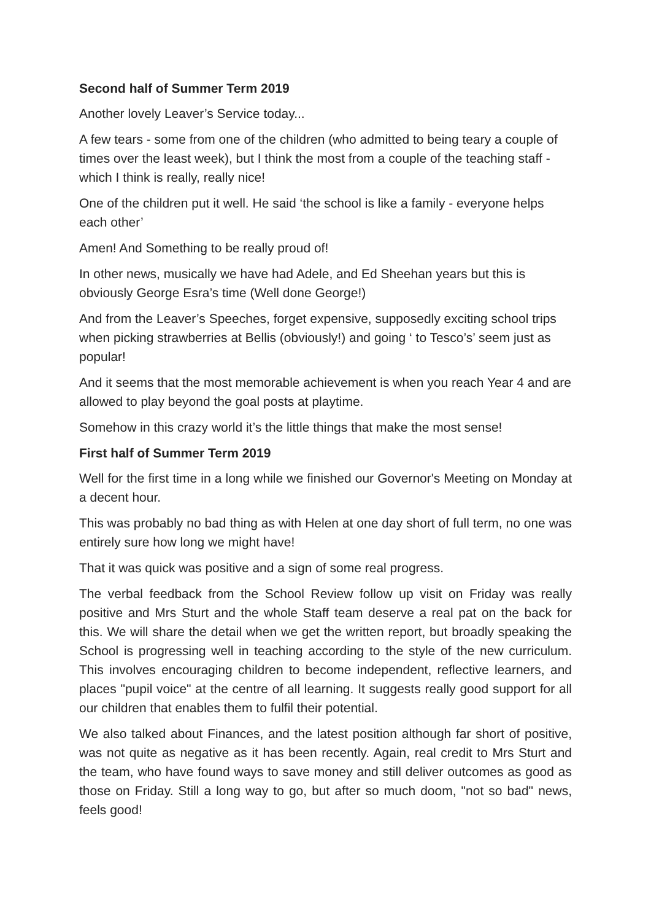Second half of Summer Term 2019
Another lovely Leaver’s Service today...
A few tears - some from one of the children (who admitted to being teary a couple of times over the least week), but I think the most from a couple of the teaching staff - which I think is really, really nice!
One of the children put it well. He said ‘the school is like a family - everyone helps each other’
Amen! And Something to be really proud of!
In other news, musically we have had Adele, and Ed Sheehan years but this is obviously George Esra’s time (Well done George!)
And from the Leaver’s Speeches, forget expensive, supposedly exciting school trips when picking strawberries at Bellis (obviously!) and going ‘ to Tesco’s’ seem just as popular!
And it seems that the most memorable achievement is when you reach Year 4 and are allowed to play beyond the goal posts at playtime.
Somehow in this crazy world it’s the little things that make the most sense!
First half of Summer Term 2019
Well for the first time in a long while we finished our Governor's Meeting on Monday at a decent hour.
This was probably no bad thing as with Helen at one day short of full term, no one was entirely sure how long we might have!
That it was quick was positive and a sign of some real progress.
The verbal feedback from the School Review follow up visit on Friday was really positive and Mrs Sturt and the whole Staff team deserve a real pat on the back for this. We will share the detail when we get the written report, but broadly speaking the School is progressing well in teaching according to the style of the new curriculum. This involves encouraging children to become independent, reflective learners, and places "pupil voice" at the centre of all learning. It suggests really good support for all our children that enables them to fulfil their potential.
We also talked about Finances, and the latest position although far short of positive, was not quite as negative as it has been recently. Again, real credit to Mrs Sturt and the team, who have found ways to save money and still deliver outcomes as good as those on Friday. Still a long way to go, but after so much doom, "not so bad" news, feels good!